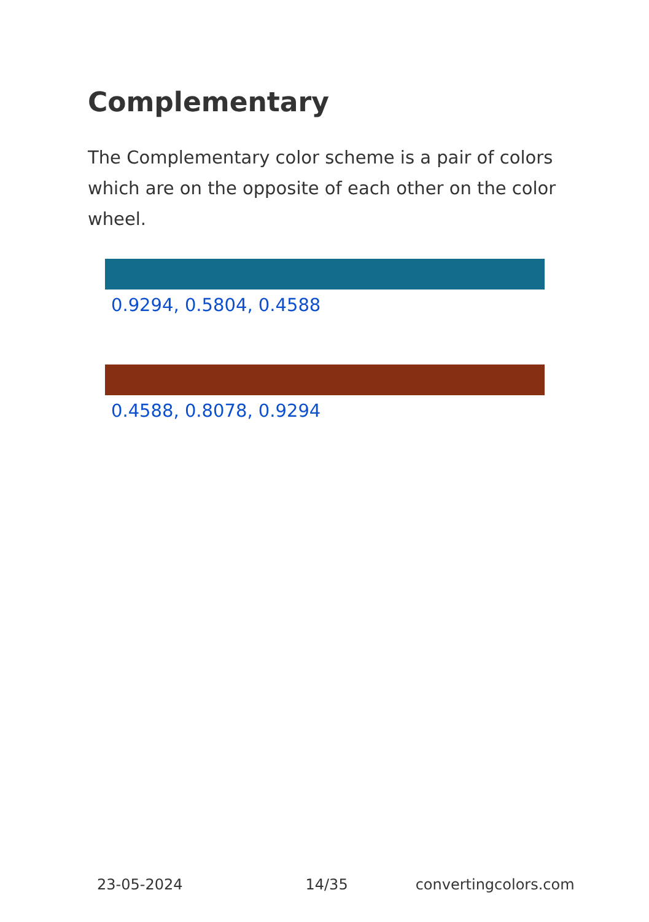Complementary
The Complementary color scheme is a pair of colors which are on the opposite of each other on the color wheel.
0.9294, 0.5804, 0.4588
0.4588, 0.8078, 0.9294
23-05-2024 14/35 convertingcolors.com